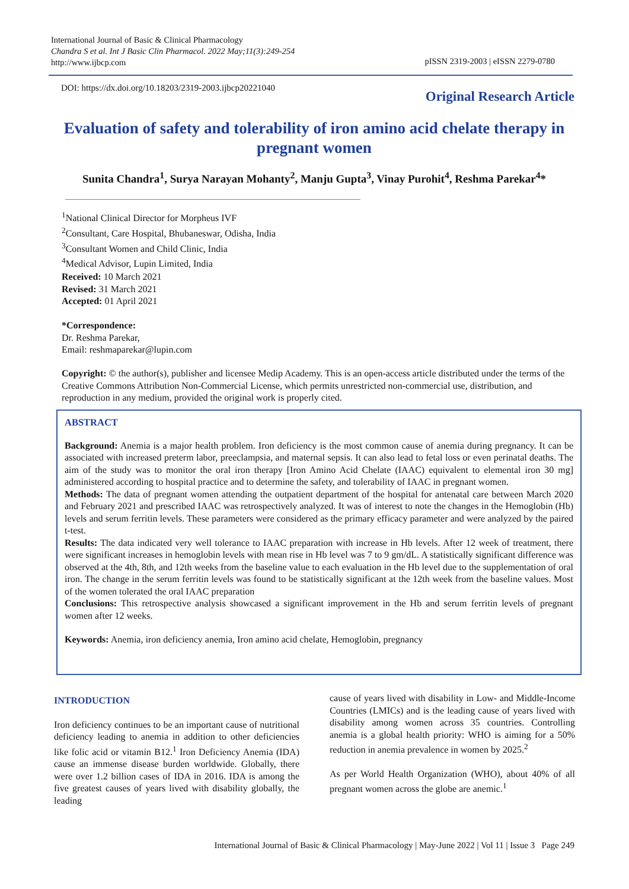International Journal of Basic & Clinical Pharmacology
Chandra S et al. Int J Basic Clin Pharmacol. 2022 May;11(3):249-254
http://www.ijbcp.com
pISSN 2319-2003 | eISSN 2279-0780
DOI: https://dx.doi.org/10.18203/2319-2003.ijbcp20221040
Original Research Article
Evaluation of safety and tolerability of iron amino acid chelate therapy in pregnant women
Sunita Chandra<sup>1</sup>, Surya Narayan Mohanty<sup>2</sup>, Manju Gupta<sup>3</sup>, Vinay Purohit<sup>4</sup>, Reshma Parekar<sup>4</sup>*
<sup>1</sup> National Clinical Director for Morpheus IVF
<sup>2</sup> Consultant, Care Hospital, Bhubaneswar, Odisha, India
<sup>3</sup> Consultant Women and Child Clinic, India
<sup>4</sup> Medical Advisor, Lupin Limited, India
Received: 10 March 2021
Revised: 31 March 2021
Accepted: 01 April 2021
*Correspondence:
Dr. Reshma Parekar,
Email: reshmaparekar@lupin.com
Copyright: © the author(s), publisher and licensee Medip Academy. This is an open-access article distributed under the terms of the Creative Commons Attribution Non-Commercial License, which permits unrestricted non-commercial use, distribution, and reproduction in any medium, provided the original work is properly cited.
ABSTRACT
Background: Anemia is a major health problem. Iron deficiency is the most common cause of anemia during pregnancy. It can be associated with increased preterm labor, preeclampsia, and maternal sepsis. It can also lead to fetal loss or even perinatal deaths. The aim of the study was to monitor the oral iron therapy [Iron Amino Acid Chelate (IAAC) equivalent to elemental iron 30 mg] administered according to hospital practice and to determine the safety, and tolerability of IAAC in pregnant women.
Methods: The data of pregnant women attending the outpatient department of the hospital for antenatal care between March 2020 and February 2021 and prescribed IAAC was retrospectively analyzed. It was of interest to note the changes in the Hemoglobin (Hb) levels and serum ferritin levels. These parameters were considered as the primary efficacy parameter and were analyzed by the paired t-test.
Results: The data indicated very well tolerance to IAAC preparation with increase in Hb levels. After 12 week of treatment, there were significant increases in hemoglobin levels with mean rise in Hb level was 7 to 9 gm/dL. A statistically significant difference was observed at the 4th, 8th, and 12th weeks from the baseline value to each evaluation in the Hb level due to the supplementation of oral iron. The change in the serum ferritin levels was found to be statistically significant at the 12th week from the baseline values. Most of the women tolerated the oral IAAC preparation
Conclusions: This retrospective analysis showcased a significant improvement in the Hb and serum ferritin levels of pregnant women after 12 weeks.
Keywords: Anemia, iron deficiency anemia, Iron amino acid chelate, Hemoglobin, pregnancy
INTRODUCTION
Iron deficiency continues to be an important cause of nutritional deficiency leading to anemia in addition to other deficiencies like folic acid or vitamin B12.<sup>1</sup> Iron Deficiency Anemia (IDA) cause an immense disease burden worldwide. Globally, there were over 1.2 billion cases of IDA in 2016. IDA is among the five greatest causes of years lived with disability globally, the leading
cause of years lived with disability in Low- and Middle-Income Countries (LMICs) and is the leading cause of years lived with disability among women across 35 countries. Controlling anemia is a global health priority: WHO is aiming for a 50% reduction in anemia prevalence in women by 2025.<sup>2</sup>
As per World Health Organization (WHO), about 40% of all pregnant women across the globe are anemic.<sup>1</sup>
International Journal of Basic & Clinical Pharmacology | May-June 2022 | Vol 11 | Issue 3 Page 249